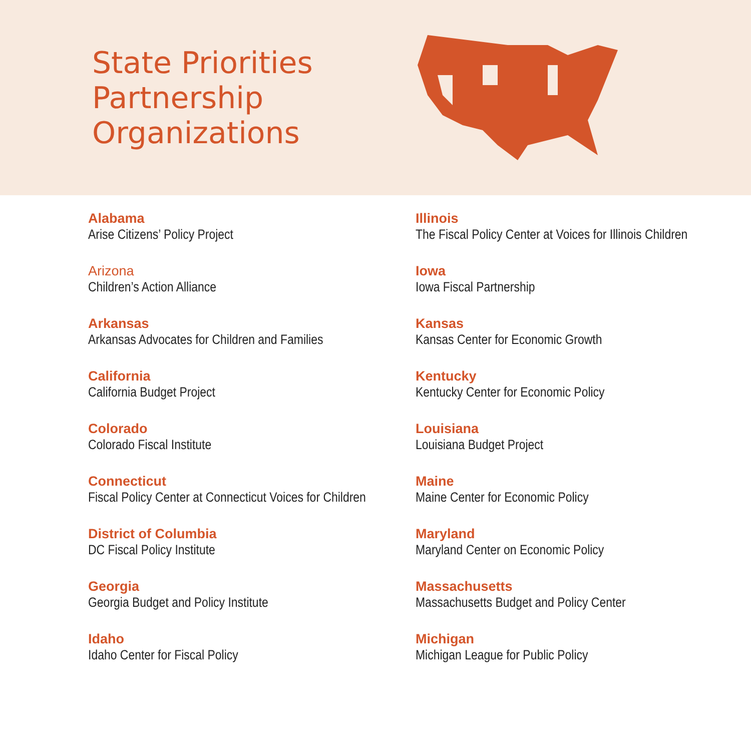State Priorities Partnership Organizations
Alabama
Arise Citizens’ Policy Project
Arizona
Children’s Action Alliance
Arkansas
Arkansas Advocates for Children and Families
California
California Budget Project
Colorado
Colorado Fiscal Institute
Connecticut
Fiscal Policy Center at Connecticut Voices for Children
District of Columbia
DC Fiscal Policy Institute
Georgia
Georgia Budget and Policy Institute
Idaho
Idaho Center for Fiscal Policy
Illinois
The Fiscal Policy Center at Voices for Illinois Children
Iowa
Iowa Fiscal Partnership
Kansas
Kansas Center for Economic Growth
Kentucky
Kentucky Center for Economic Policy
Louisiana
Louisiana Budget Project
Maine
Maine Center for Economic Policy
Maryland
Maryland Center on Economic Policy
Massachusetts
Massachusetts Budget and Policy Center
Michigan
Michigan League for Public Policy